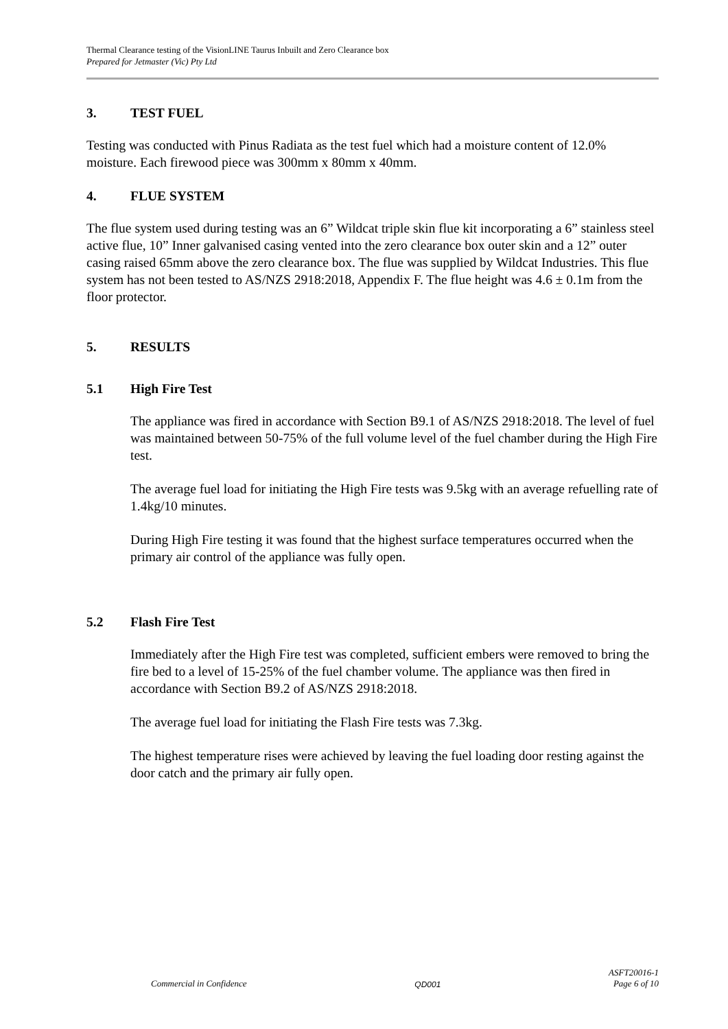Thermal Clearance testing of the VisionLINE Taurus Inbuilt and Zero Clearance box
Prepared for Jetmaster (Vic) Pty Ltd
3. TEST FUEL
Testing was conducted with Pinus Radiata as the test fuel which had a moisture content of 12.0% moisture. Each firewood piece was 300mm x 80mm x 40mm.
4. FLUE SYSTEM
The flue system used during testing was an 6” Wildcat triple skin flue kit incorporating a 6” stainless steel active flue, 10” Inner galvanised casing vented into the zero clearance box outer skin and a 12” outer casing raised 65mm above the zero clearance box. The flue was supplied by Wildcat Industries. This flue system has not been tested to AS/NZS 2918:2018, Appendix F. The flue height was 4.6 ± 0.1m from the floor protector.
5. RESULTS
5.1 High Fire Test
The appliance was fired in accordance with Section B9.1 of AS/NZS 2918:2018. The level of fuel was maintained between 50-75% of the full volume level of the fuel chamber during the High Fire test.
The average fuel load for initiating the High Fire tests was 9.5kg with an average refuelling rate of 1.4kg/10 minutes.
During High Fire testing it was found that the highest surface temperatures occurred when the primary air control of the appliance was fully open.
5.2 Flash Fire Test
Immediately after the High Fire test was completed, sufficient embers were removed to bring the fire bed to a level of 15-25% of the fuel chamber volume. The appliance was then fired in accordance with Section B9.2 of AS/NZS 2918:2018.
The average fuel load for initiating the Flash Fire tests was 7.3kg.
The highest temperature rises were achieved by leaving the fuel loading door resting against the door catch and the primary air fully open.
Commercial in Confidence QD001 ASFT20016-1
Page 6 of 10